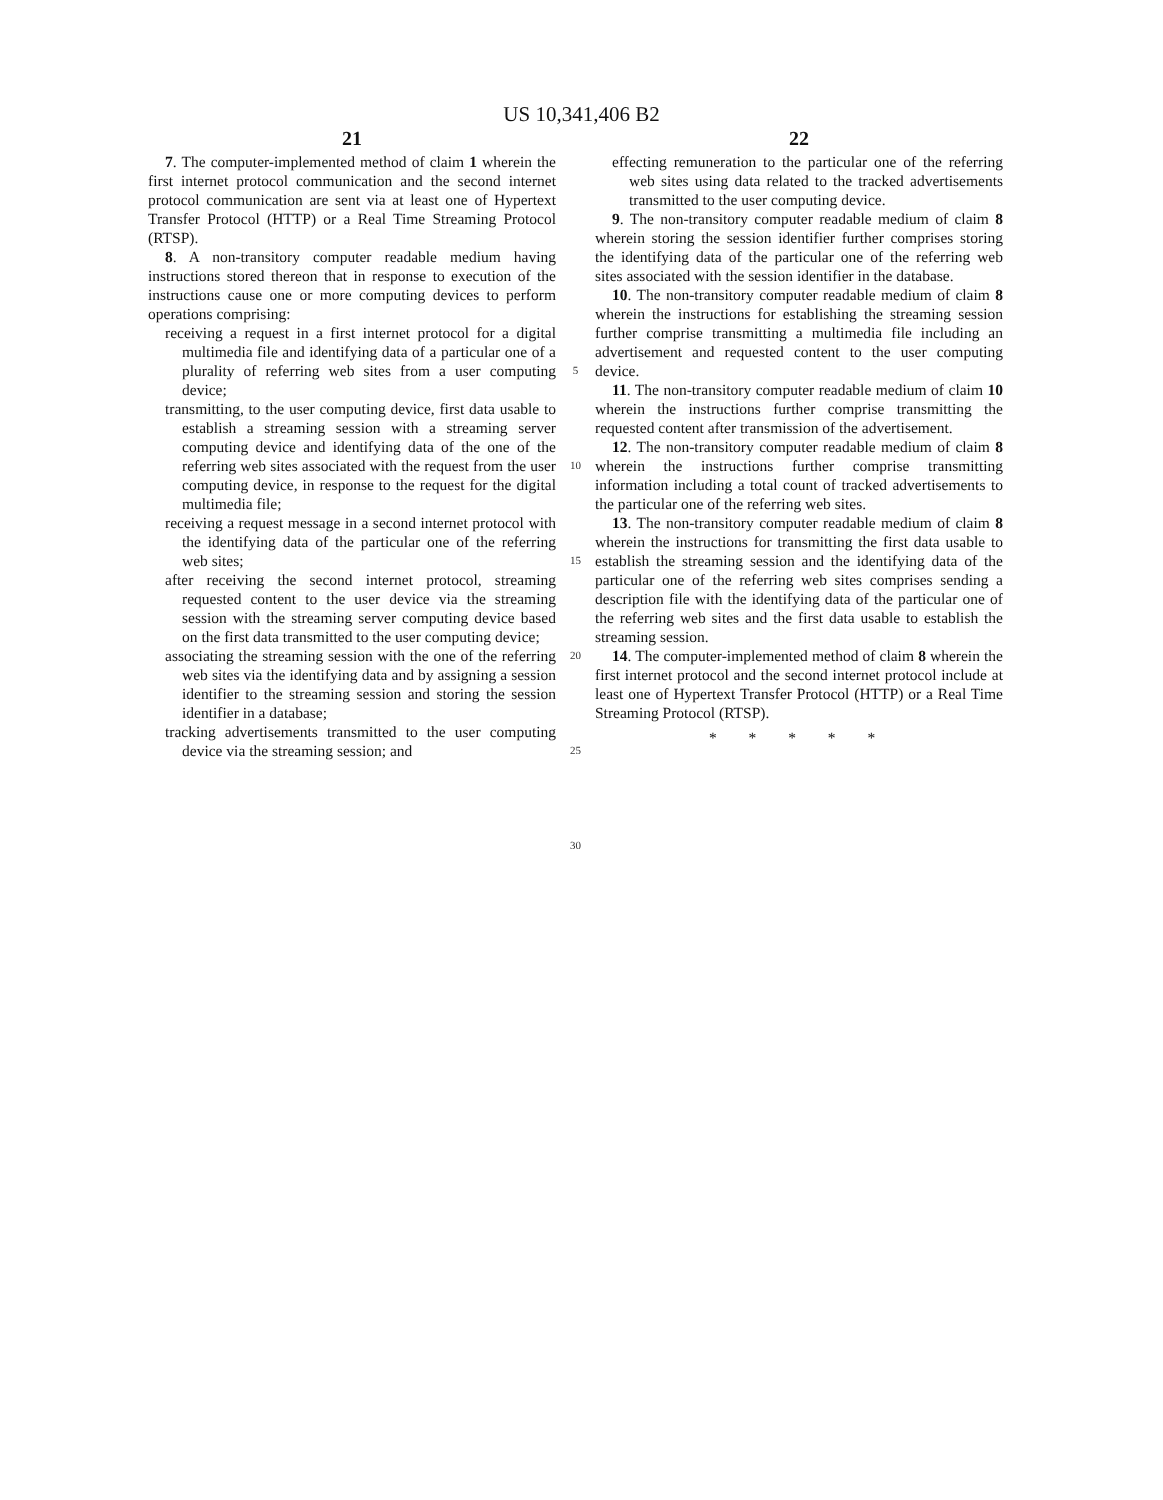US 10,341,406 B2
21
7. The computer-implemented method of claim 1 wherein the first internet protocol communication and the second internet protocol communication are sent via at least one of Hypertext Transfer Protocol (HTTP) or a Real Time Streaming Protocol (RTSP).
8. A non-transitory computer readable medium having instructions stored thereon that in response to execution of the instructions cause one or more computing devices to perform operations comprising:
receiving a request in a first internet protocol for a digital multimedia file and identifying data of a particular one of a plurality of referring web sites from a user computing device;
transmitting, to the user computing device, first data usable to establish a streaming session with a streaming server computing device and identifying data of the one of the referring web sites associated with the request from the user computing device, in response to the request for the digital multimedia file;
receiving a request message in a second internet protocol with the identifying data of the particular one of the referring web sites;
after receiving the second internet protocol, streaming requested content to the user device via the streaming session with the streaming server computing device based on the first data transmitted to the user computing device;
associating the streaming session with the one of the referring web sites via the identifying data and by assigning a session identifier to the streaming session and storing the session identifier in a database;
tracking advertisements transmitted to the user computing device via the streaming session; and
5
10
15
20
25
30
22
effecting remuneration to the particular one of the referring web sites using data related to the tracked advertisements transmitted to the user computing device.
9. The non-transitory computer readable medium of claim 8 wherein storing the session identifier further comprises storing the identifying data of the particular one of the referring web sites associated with the session identifier in the database.
10. The non-transitory computer readable medium of claim 8 wherein the instructions for establishing the streaming session further comprise transmitting a multimedia file including an advertisement and requested content to the user computing device.
11. The non-transitory computer readable medium of claim 10 wherein the instructions further comprise transmitting the requested content after transmission of the advertisement.
12. The non-transitory computer readable medium of claim 8 wherein the instructions further comprise transmitting information including a total count of tracked advertisements to the particular one of the referring web sites.
13. The non-transitory computer readable medium of claim 8 wherein the instructions for transmitting the first data usable to establish the streaming session and the identifying data of the particular one of the referring web sites comprises sending a description file with the identifying data of the particular one of the referring web sites and the first data usable to establish the streaming session.
14. The computer-implemented method of claim 8 wherein the first internet protocol and the second internet protocol include at least one of Hypertext Transfer Protocol (HTTP) or a Real Time Streaming Protocol (RTSP).
* * * * *